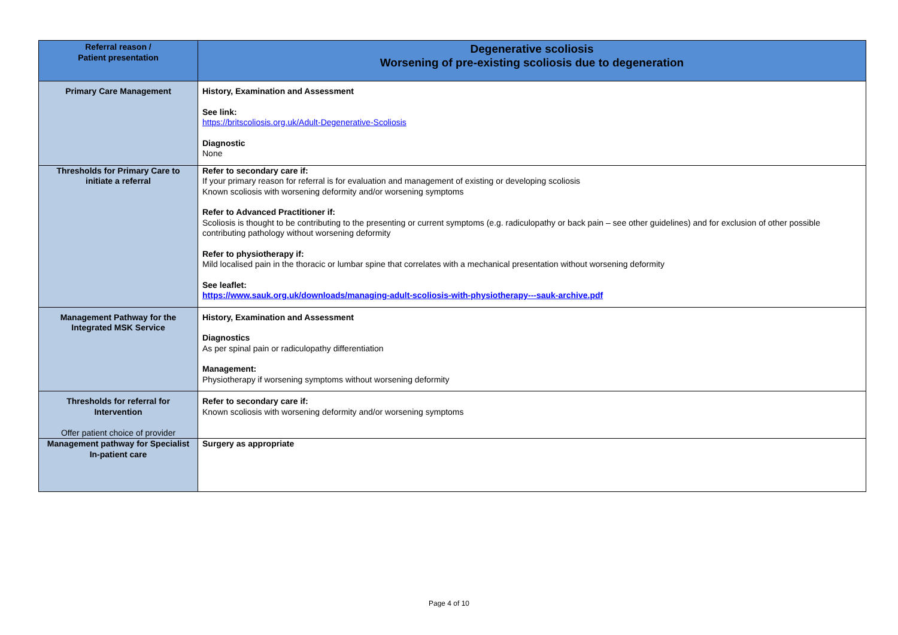| Referral reason / Patient presentation | Degenerative scoliosis Worsening of pre-existing scoliosis due to degeneration |
| --- | --- |
| Primary Care Management | History, Examination and Assessment See link: https://britscoliosis.org.uk/Adult-Degenerative-Scoliosis Diagnostic None |
| Thresholds for Primary Care to initiate a referral | Refer to secondary care if: If your primary reason for referral is for evaluation and management of existing or developing scoliosis Known scoliosis with worsening deformity and/or worsening symptoms Refer to Advanced Practitioner if: Scoliosis is thought to be contributing to the presenting or current symptoms (e.g. radiculopathy or back pain – see other guidelines) and for exclusion of other possible contributing pathology without worsening deformity Refer to physiotherapy if: Mild localised pain in the thoracic or lumbar spine that correlates with a mechanical presentation without worsening deformity See leaflet: https://www.sauk.org.uk/downloads/managing-adult-scoliosis-with-physiotherapy---sauk-archive.pdf |
| Management Pathway for the Integrated MSK Service | History, Examination and Assessment Diagnostics As per spinal pain or radiculopathy differentiation Management: Physiotherapy if worsening symptoms without worsening deformity |
| Thresholds for referral for Intervention Offer patient choice of provider | Refer to secondary care if: Known scoliosis with worsening deformity and/or worsening symptoms |
| Management pathway for Specialist In-patient care | Surgery as appropriate |
Page 4 of 10